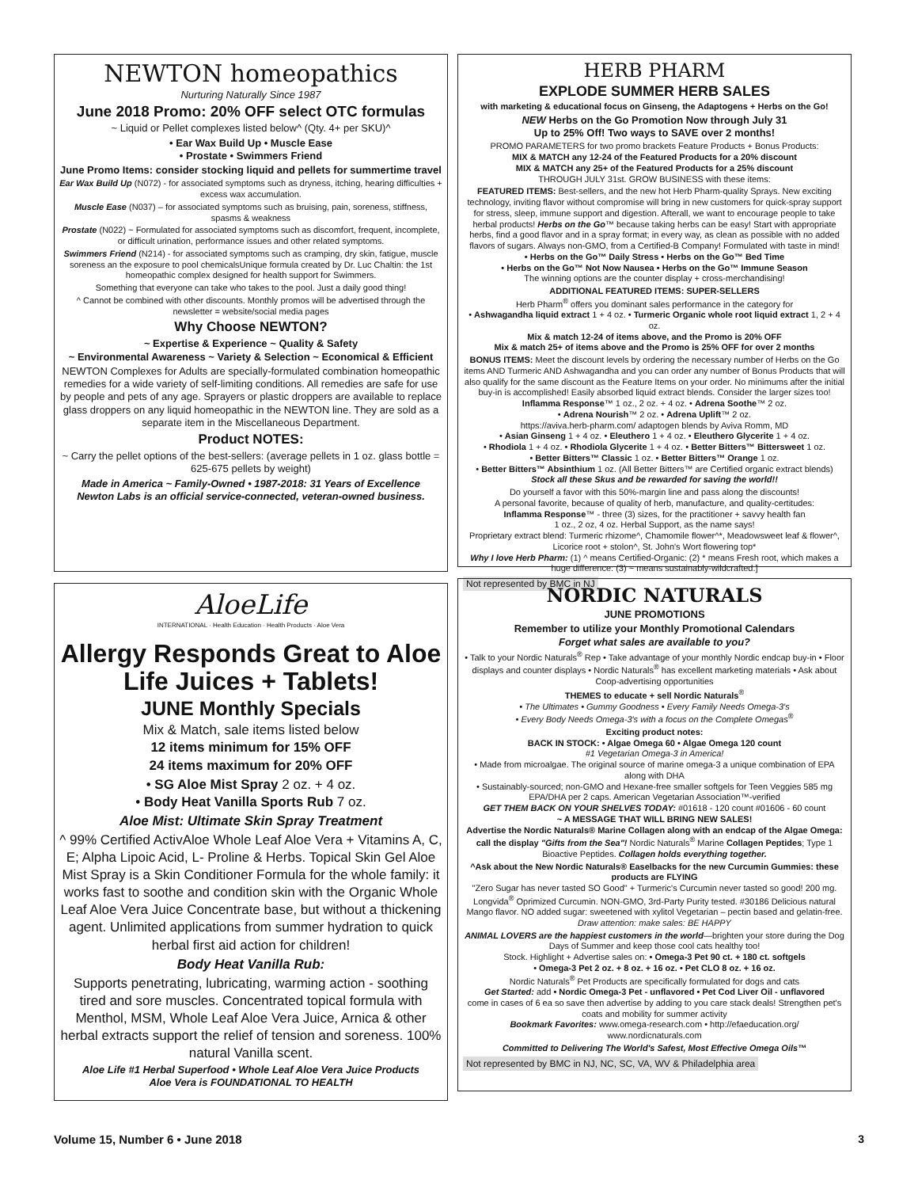NEWTON homeopathics
Nurturing Naturally Since 1987
June 2018 Promo: 20% OFF select OTC formulas
~ Liquid or Pellet complexes listed below^ (Qty. 4+ per SKU)^
• Ear Wax Build Up • Muscle Ease
• Prostate • Swimmers Friend
June Promo Items: consider stocking liquid and pellets for summertime travel
Ear Wax Build Up (N072) - for associated symptoms such as dryness, itching, hearing difficulties + excess wax accumulation.
Muscle Ease (N037) – for associated symptoms such as bruising, pain, soreness, stiffness, spasms & weakness
Prostate (N022) ~ Formulated for associated symptoms such as discomfort, frequent, incomplete, or difficult urination, performance issues and other related symptoms.
Swimmers Friend (N214) - for associated symptoms such as cramping, dry skin, fatigue, muscle soreness an the exposure to pool chemicalsUnique formula created by Dr. Luc Chaltin: the 1st homeopathic complex designed for health support for Swimmers.
Something that everyone can take who takes to the pool. Just a daily good thing!
^ Cannot be combined with other discounts. Monthly promos will be advertised through the newsletter = website/social media pages
Why Choose NEWTON?
~ Expertise & Experience ~ Quality & Safety
~ Environmental Awareness ~ Variety & Selection ~ Economical & Efficient
NEWTON Complexes for Adults are specially-formulated combination homeopathic remedies for a wide variety of self-limiting conditions. All remedies are safe for use by people and pets of any age. Sprayers or plastic droppers are available to replace glass droppers on any liquid homeopathic in the NEWTON line. They are sold as a separate item in the Miscellaneous Department.
Product NOTES:
~ Carry the pellet options of the best-sellers: (average pellets in 1 oz. glass bottle = 625-675 pellets by weight)
Made in America ~ Family-Owned • 1987-2018: 31 Years of Excellence
Newton Labs is an official service-connected, veteran-owned business.
AloeLife
INTERNATIONAL · Health Education · Health Products · Aloe Vera
Allergy Responds Great to Aloe Life Juices + Tablets!
JUNE Monthly Specials
Mix & Match, sale items listed below
12 items minimum for 15% OFF
24 items maximum for 20% OFF
• SG Aloe Mist Spray 2 oz. + 4 oz.
• Body Heat Vanilla Sports Rub 7 oz.
Aloe Mist: Ultimate Skin Spray Treatment
^ 99% Certified ActivAloe Whole Leaf Aloe Vera + Vitamins A, C, E; Alpha Lipoic Acid, L- Proline & Herbs. Topical Skin Gel Aloe Mist Spray is a Skin Conditioner Formula for the whole family: it works fast to soothe and condition skin with the Organic Whole Leaf Aloe Vera Juice Concentrate base, but without a thickening agent. Unlimited applications from summer hydration to quick herbal first aid action for children!
Body Heat Vanilla Rub:
Supports penetrating, lubricating, warming action - soothing tired and sore muscles. Concentrated topical formula with Menthol, MSM, Whole Leaf Aloe Vera Juice, Arnica & other herbal extracts support the relief of tension and soreness. 100% natural Vanilla scent.
Aloe Life #1 Herbal Superfood • Whole Leaf Aloe Vera Juice Products
Aloe Vera is FOUNDATIONAL TO HEALTH
HERB PHARM
EXPLODE SUMMER HERB SALES
with marketing & educational focus on Ginseng, the Adaptogens + Herbs on the Go!
NEW Herbs on the Go Promotion Now through July 31
Up to 25% Off! Two ways to SAVE over 2 months!
PROMO PARAMETERS for two promo brackets Feature Products + Bonus Products:
MIX & MATCH any 12-24 of the Featured Products for a 20% discount
MIX & MATCH any 25+ of the Featured Products for a 25% discount
THROUGH JULY 31st. GROW BUSINESS with these items:
FEATURED ITEMS: Best-sellers, and the new hot Herb Pharm-quality Sprays. New exciting technology, inviting flavor without compromise will bring in new customers for quick-spray support for stress, sleep, immune support and digestion. Afterall, we want to encourage people to take herbal products! Herbs on the Go™ because taking herbs can be easy! Start with appropriate herbs, find a good flavor and in a spray format; in every way, as clean as possible with no added flavors of sugars. Always non-GMO, from a Certified-B Company! Formulated with taste in mind!
• Herbs on the Go™ Daily Stress • Herbs on the Go™ Bed Time
• Herbs on the Go™ Not Now Nausea • Herbs on the Go™ Immune Season
The winning options are the counter display + cross-merchandising!
ADDITIONAL FEATURED ITEMS: SUPER-SELLERS
Herb Pharm<sup>®</sup> offers you dominant sales performance in the category for
• Ashwagandha liquid extract 1 + 4 oz. • Turmeric Organic whole root liquid extract 1, 2 + 4 oz.
Mix & match 12-24 of items above, and the Promo is 20% OFF
Mix & match 25+ of items above and the Promo is 25% OFF for over 2 months
BONUS ITEMS: Meet the discount levels by ordering the necessary number of Herbs on the Go items AND Turmeric AND Ashwagandha and you can order any number of Bonus Products that will also qualify for the same discount as the Feature Items on your order. No minimums after the initial buy-in is accomplished! Easily absorbed liquid extract blends. Consider the larger sizes too!
Inflamma Response™ 1 oz., 2 oz. + 4 oz. • Adrena Soothe™ 2 oz.
• Adrena Nourish™ 2 oz. • Adrena Uplift™ 2 oz.
https://aviva.herb-pharm.com/ adaptogen blends by Aviva Romm, MD
• Asian Ginseng 1 + 4 oz. • Eleuthero 1 + 4 oz. • Eleuthero Glycerite 1 + 4 oz.
• Rhodiola 1 + 4 oz. • Rhodiola Glycerite 1 + 4 oz. • Better Bitters™ Bittersweet 1 oz.
• Better Bitters™ Classic 1 oz. • Better Bitters™ Orange 1 oz.
• Better Bitters™ Absinthium 1 oz. (All Better Bitters™ are Certified organic extract blends)
Stock all these Skus and be rewarded for saving the world!!
Do yourself a favor with this 50%-margin line and pass along the discounts!
A personal favorite, because of quality of herb, manufacture, and quality-certitudes:
Inflamma Response™ - three (3) sizes, for the practitioner + savvy health fan
1 oz., 2 oz, 4 oz. Herbal Support, as the name says!
Proprietary extract blend: Turmeric rhizome^, Chamomile flower^*, Meadowsweet leaf & flower^, Licorice root + stolon^, St. John's Wort flowering top*
Why I love Herb Pharm: (1) ^ means Certified-Organic: (2) * means Fresh root, which makes a huge difference: (3) ~ means sustainably-wildcrafted.]
Not represented by BMC in NJ
NORDIC NATURALS
JUNE PROMOTIONS
Remember to utilize your Monthly Promotional Calendars
Forget what sales are available to you?
• Talk to your Nordic Naturals<sup>®</sup> Rep • Take advantage of your monthly Nordic endcap buy-in • Floor displays and counter displays • Nordic Naturals<sup>®</sup> has excellent marketing materials • Ask about Coop-advertising opportunities
THEMES to educate + sell Nordic Naturals<sup>®</sup>
• The Ultimates • Gummy Goodness • Every Family Needs Omega-3's
• Every Body Needs Omega-3's with a focus on the Complete Omegas<sup>®</sup>
Exciting product notes:
BACK IN STOCK: • Algae Omega 60 • Algae Omega 120 count
#1 Vegetarian Omega-3 in America!
• Made from microalgae. The original source of marine omega-3 a unique combination of EPA along with DHA
• Sustainably-sourced; non-GMO and Hexane-free smaller softgels for Teen Veggies 585 mg EPA/DHA per 2 caps. American Vegetarian Association™-verified
GET THEM BACK ON YOUR SHELVES TODAY: #01618 - 120 count #01606 - 60 count
~ A MESSAGE THAT WILL BRING NEW SALES!
Advertise the Nordic Naturals® Marine Collagen along with an endcap of the Algae Omega: call the display "Gifts from the Sea"! Nordic Naturals<sup>®</sup> Marine Collagen Peptides; Type 1 Bioactive Peptides. Collagen holds everything together.
^Ask about the New Nordic Naturals® Easelbacks for the new Curcumin Gummies: these products are FLYING
"Zero Sugar has never tasted SO Good" + Turmeric's Curcumin never tasted so good! 200 mg. Longvida<sup>®</sup> Oprimized Curcumin. NON-GMO, 3rd-Party Purity tested. #30186 Delicious natural Mango flavor. NO added sugar: sweetened with xylitol Vegetarian – pectin based and gelatin-free. Draw attention: make sales: BE HAPPY
ANIMAL LOVERS are the happiest customers in the world—brighten your store during the Dog Days of Summer and keep those cool cats healthy too!
Stock. Highlight + Advertise sales on: • Omega-3 Pet 90 ct. + 180 ct. softgels
• Omega-3 Pet 2 oz. + 8 oz. + 16 oz. • Pet CLO 8 oz. + 16 oz.
Nordic Naturals<sup>®</sup> Pet Products are specifically formulated for dogs and cats
Get Started: add • Nordic Omega-3 Pet - unflavored • Pet Cod Liver Oil - unflavored
come in cases of 6 ea so save then advertise by adding to you care stack deals! Strengthen pet's coats and mobility for summer activity
Bookmark Favorites: www.omega-research.com • http://efaeducation.org/ www.nordicnaturals.com
Committed to Delivering The World's Safest, Most Effective Omega Oils™
Not represented by BMC in NJ, NC, SC, VA, WV & Philadelphia area
Volume 15, Number 6 • June 2018 3